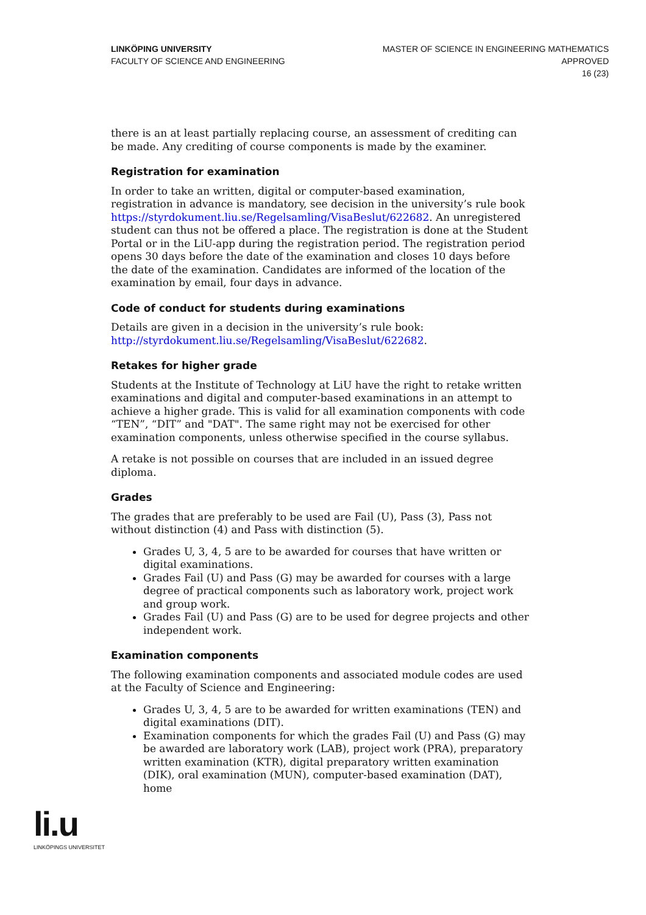LINKÖPING UNIVERSITY
FACULTY OF SCIENCE AND ENGINEERING
MASTER OF SCIENCE IN ENGINEERING MATHEMATICS
APPROVED
16 (23)
there is an at least partially replacing course, an assessment of crediting can be made. Any crediting of course components is made by the examiner.
Registration for examination
In order to take an written, digital or computer-based examination, registration in advance is mandatory, see decision in the university’s rule book https://styrdokument.liu.se/Regelsamling/VisaBeslut/622682. An unregistered student can thus not be offered a place. The registration is done at the Student Portal or in the LiU-app during the registration period. The registration period opens 30 days before the date of the examination and closes 10 days before the date of the examination. Candidates are informed of the location of the examination by email, four days in advance.
Code of conduct for students during examinations
Details are given in a decision in the university’s rule book: http://styrdokument.liu.se/Regelsamling/VisaBeslut/622682.
Retakes for higher grade
Students at the Institute of Technology at LiU have the right to retake written examinations and digital and computer-based examinations in an attempt to achieve a higher grade. This is valid for all examination components with code “TEN”, “DIT” and "DAT". The same right may not be exercised for other examination components, unless otherwise specified in the course syllabus.
A retake is not possible on courses that are included in an issued degree diploma.
Grades
The grades that are preferably to be used are Fail (U), Pass (3), Pass not without distinction (4) and Pass with distinction (5).
Grades U, 3, 4, 5 are to be awarded for courses that have written or digital examinations.
Grades Fail (U) and Pass (G) may be awarded for courses with a large degree of practical components such as laboratory work, project work and group work.
Grades Fail (U) and Pass (G) are to be used for degree projects and other independent work.
Examination components
The following examination components and associated module codes are used at the Faculty of Science and Engineering:
Grades U, 3, 4, 5 are to be awarded for written examinations (TEN) and digital examinations (DIT).
Examination components for which the grades Fail (U) and Pass (G) may be awarded are laboratory work (LAB), project work (PRA), preparatory written examination (KTR), digital preparatory written examination (DIK), oral examination (MUN), computer-based examination (DAT), home
li.u
LINKÖPINGS UNIVERSITET